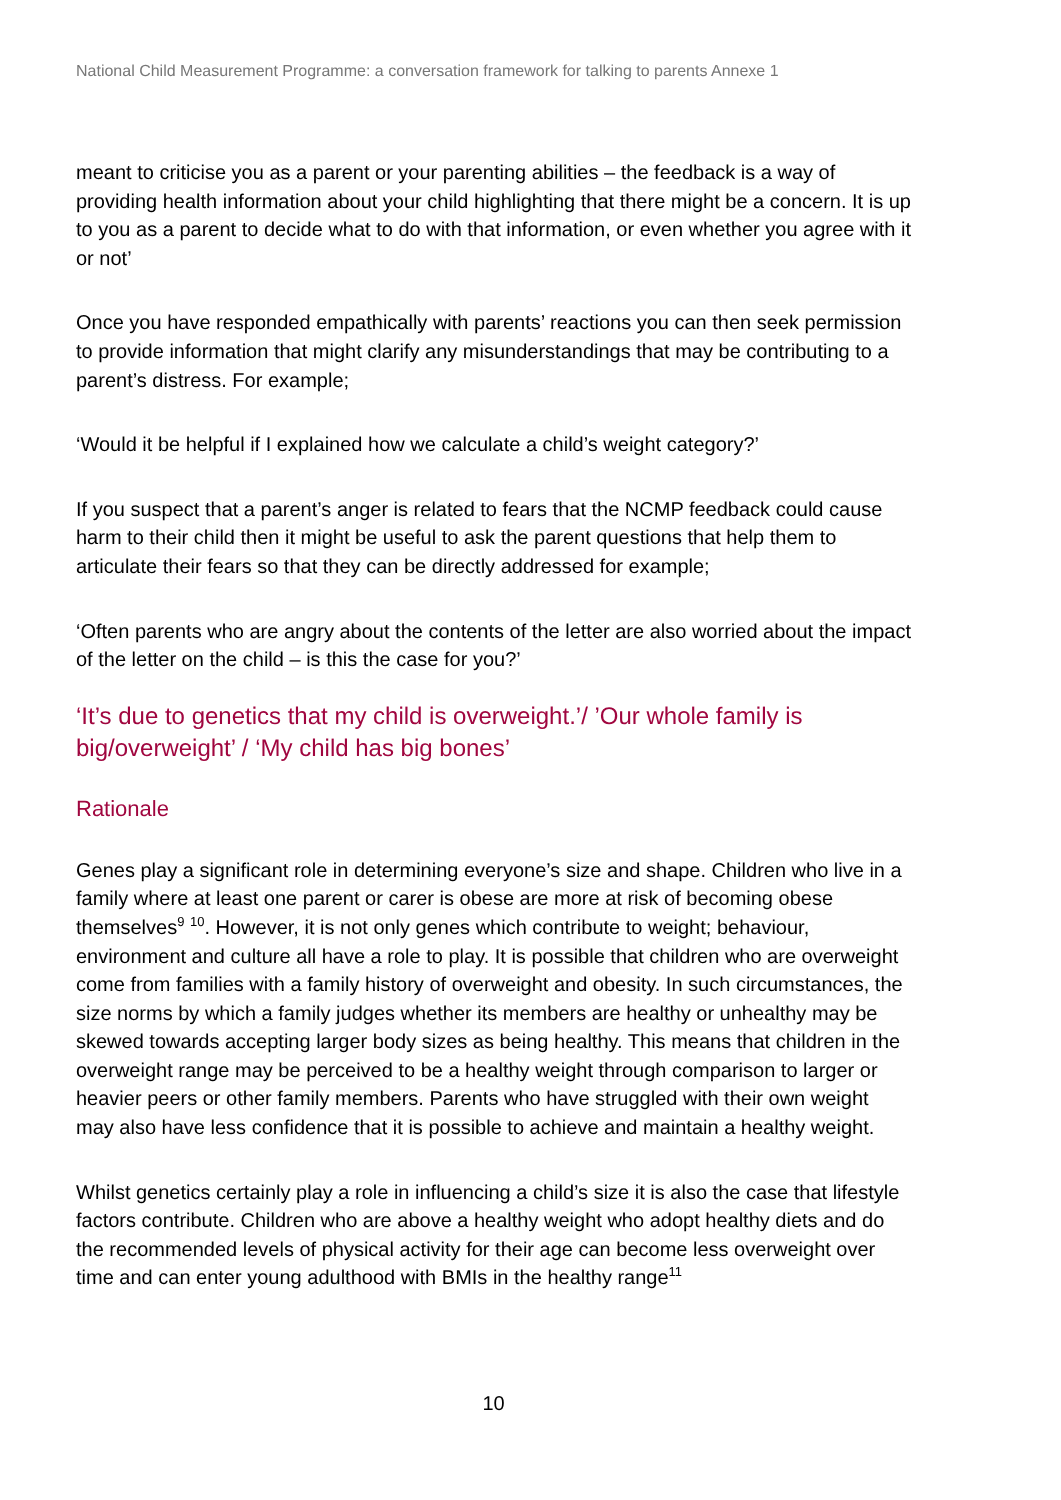National Child Measurement Programme: a conversation framework for talking to parents Annexe 1
meant to criticise you as a parent or your parenting abilities – the feedback is a way of providing health information about your child highlighting that there might be a concern. It is up to you as a parent to decide what to do with that information, or even whether you agree with it or not’
Once you have responded empathically with parents’ reactions you can then seek permission to provide information that might clarify any misunderstandings that may be contributing to a parent’s distress. For example;
‘Would it be helpful if I explained how we calculate a child’s weight category?’
If you suspect that a parent’s anger is related to fears that the NCMP feedback could cause harm to their child then it might be useful to ask the parent questions that help them to articulate their fears so that they can be directly addressed for example;
‘Often parents who are angry about the contents of the letter are also worried about the impact of the letter on the child – is this the case for you?’
‘It’s due to genetics that my child is overweight.’/ ’Our whole family is big/overweight’ / ‘My child has big bones’
Rationale
Genes play a significant role in determining everyone’s size and shape. Children who live in a family where at least one parent or carer is obese are more at risk of becoming obese themselves<sup>9</sup> <sup>10</sup>. However, it is not only genes which contribute to weight; behaviour, environment and culture all have a role to play. It is possible that children who are overweight come from families with a family history of overweight and obesity. In such circumstances, the size norms by which a family judges whether its members are healthy or unhealthy may be skewed towards accepting larger body sizes as being healthy. This means that children in the overweight range may be perceived to be a healthy weight through comparison to larger or heavier peers or other family members. Parents who have struggled with their own weight may also have less confidence that it is possible to achieve and maintain a healthy weight.
Whilst genetics certainly play a role in influencing a child’s size it is also the case that lifestyle factors contribute. Children who are above a healthy weight who adopt healthy diets and do the recommended levels of physical activity for their age can become less overweight over time and can enter young adulthood with BMIs in the healthy range<sup>11</sup>
10